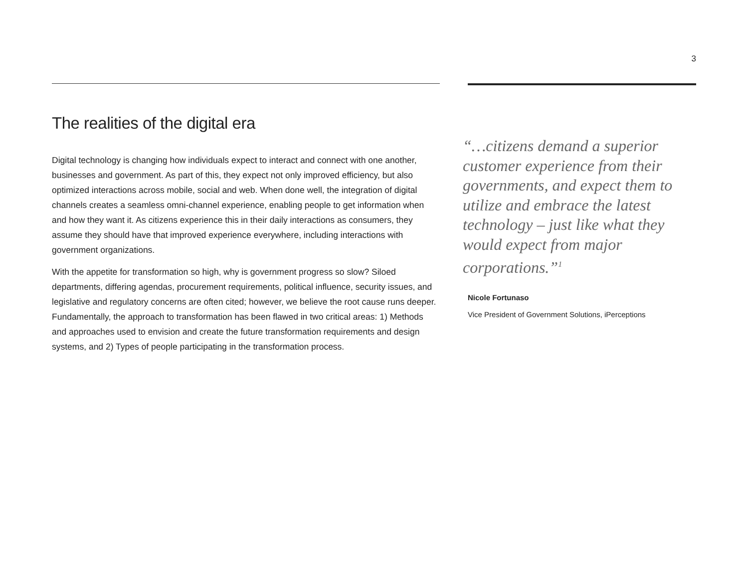3
The realities of the digital era
Digital technology is changing how individuals expect to interact and connect with one another, businesses and government. As part of this, they expect not only improved efficiency, but also optimized interactions across mobile, social and web. When done well, the integration of digital channels creates a seamless omni-channel experience, enabling people to get information when and how they want it. As citizens experience this in their daily interactions as consumers, they assume they should have that improved experience everywhere, including interactions with government organizations.
With the appetite for transformation so high, why is government progress so slow? Siloed departments, differing agendas, procurement requirements, political influence, security issues, and legislative and regulatory concerns are often cited; however, we believe the root cause runs deeper. Fundamentally, the approach to transformation has been flawed in two critical areas: 1) Methods and approaches used to envision and create the future transformation requirements and design systems, and 2) Types of people participating in the transformation process.
“…citizens demand a superior customer experience from their governments, and expect them to utilize and embrace the latest technology – just like what they would expect from major corporations.”<sup>1</sup>
Nicole Fortunaso
Vice President of Government Solutions, iPerceptions